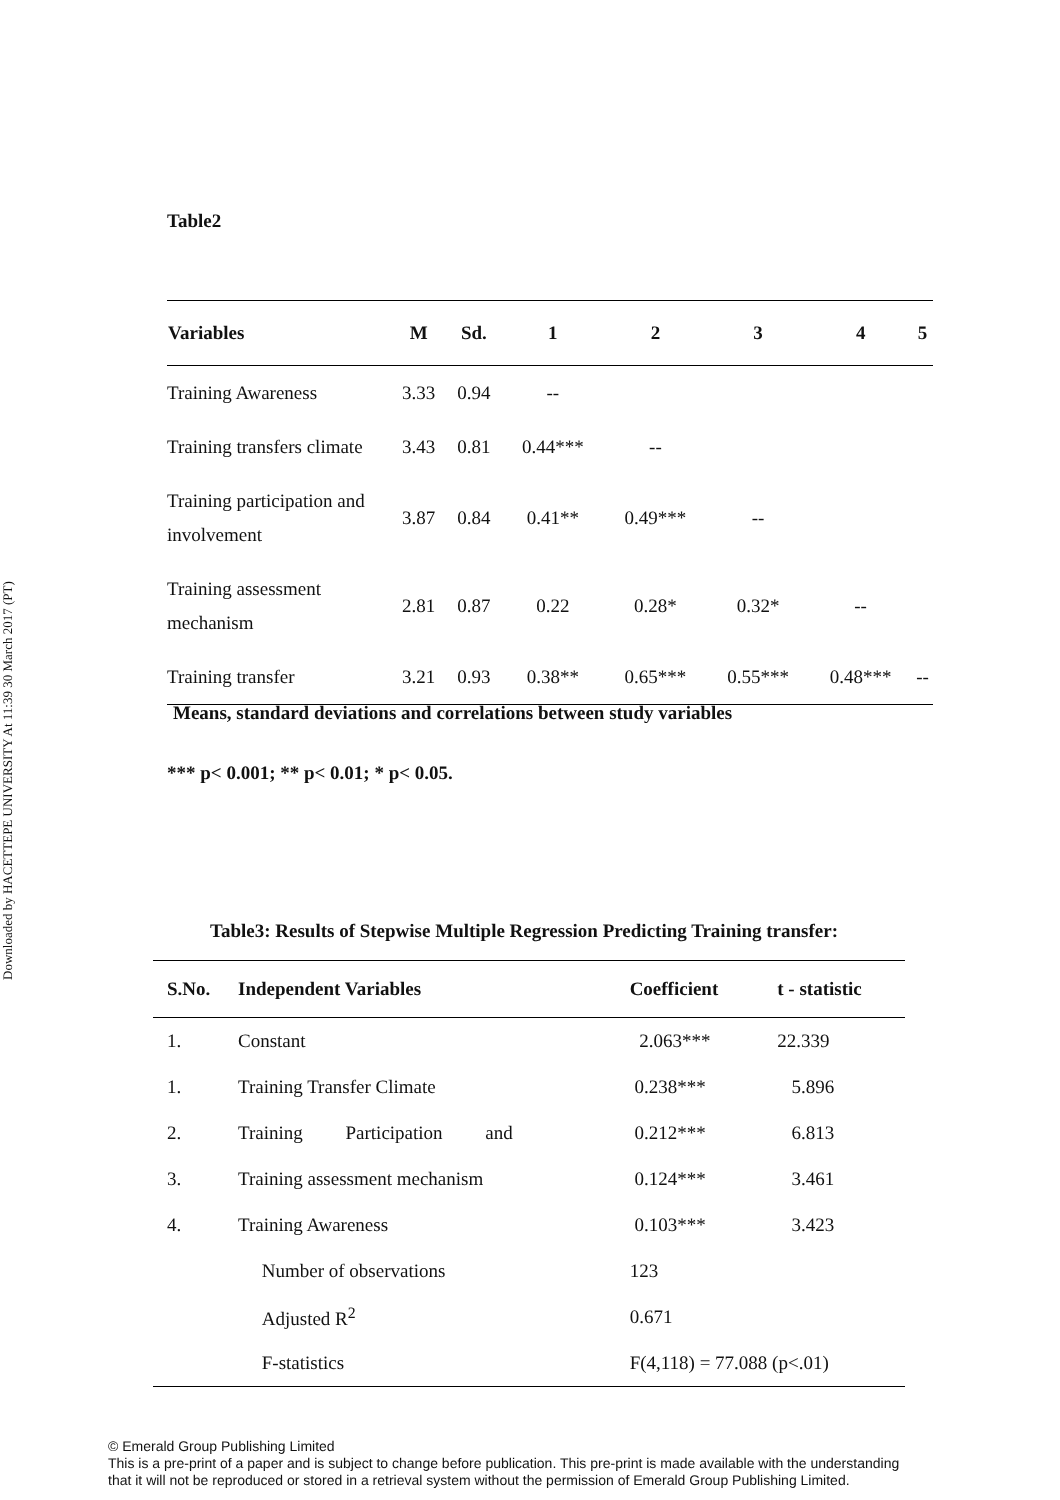Downloaded by HACETTEPE UNIVERSITY At 11:39 30 March 2017 (PT)
Table2
| Variables | M | Sd. | 1 | 2 | 3 | 4 | 5 |
| --- | --- | --- | --- | --- | --- | --- | --- |
| Training Awareness | 3.33 | 0.94 | -- | | | | |
| Training transfers climate | 3.43 | 0.81 | 0.44*** | -- | | | |
| Training participation and involvement | 3.87 | 0.84 | 0.41** | 0.49*** | -- | | |
| Training assessment mechanism | 2.81 | 0.87 | 0.22 | 0.28* | 0.32* | -- | |
| Training transfer | 3.21 | 0.93 | 0.38** | 0.65*** | 0.55*** | 0.48*** | -- |
Means, standard deviations and correlations between study variables
*** p< 0.001; ** p< 0.01; * p< 0.05.
Table3: Results of Stepwise Multiple Regression Predicting Training transfer:
| S.No. | Independent Variables | Coefficient | t - statistic |
| --- | --- | --- | --- |
| 1. | Constant | 2.063*** | 22.339 |
| 1. | Training Transfer Climate | 0.238*** | 5.896 |
| 2. | Training Participation and | 0.212*** | 6.813 |
| 3. | Training assessment mechanism | 0.124*** | 3.461 |
| 4. | Training Awareness | 0.103*** | 3.423 |
| | Number of observations | 123 | |
| | Adjusted R<sup>2</sup> | 0.671 | |
| | F-statistics | F(4,118) = 77.088 (p<.01) | |
© Emerald Group Publishing Limited
This is a pre-print of a paper and is subject to change before publication. This pre-print is made available with the understanding
that it will not be reproduced or stored in a retrieval system without the permission of Emerald Group Publishing Limited.